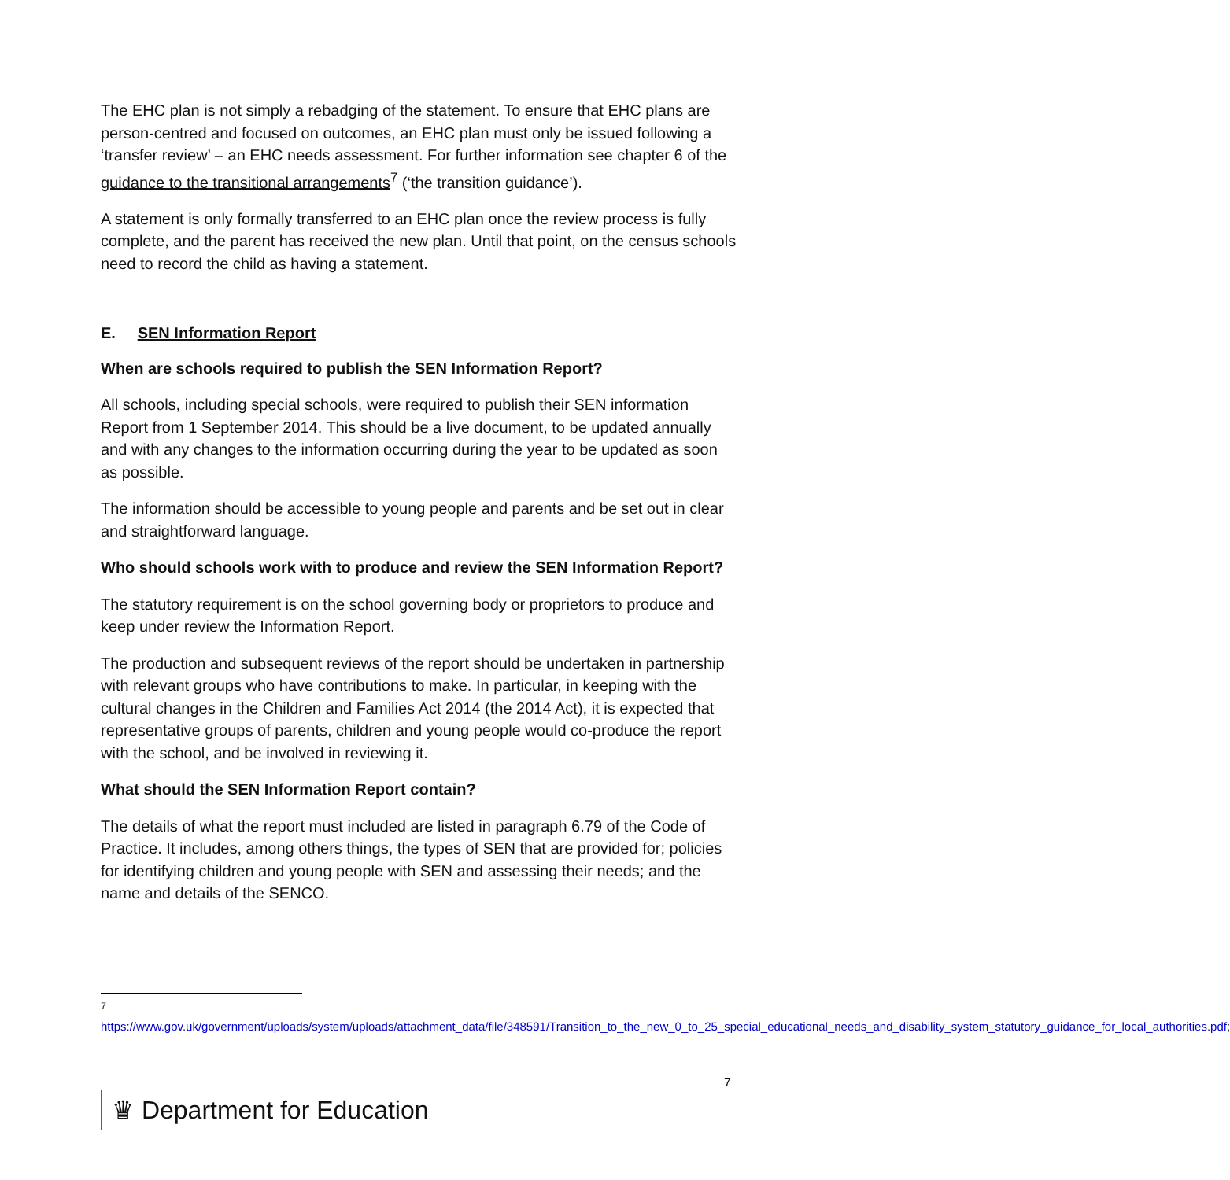The EHC plan is not simply a rebadging of the statement. To ensure that EHC plans are person-centred and focused on outcomes, an EHC plan must only be issued following a ‘transfer review’ – an EHC needs assessment. For further information see chapter 6 of the guidance to the transitional arrangements<sup>7</sup> (‘the transition guidance’).
A statement is only formally transferred to an EHC plan once the review process is fully complete, and the parent has received the new plan. Until that point, on the census schools need to record the child as having a statement.
E. SEN Information Report
When are schools required to publish the SEN Information Report?
All schools, including special schools, were required to publish their SEN information Report from 1 September 2014. This should be a live document, to be updated annually and with any changes to the information occurring during the year to be updated as soon as possible.
The information should be accessible to young people and parents and be set out in clear and straightforward language.
Who should schools work with to produce and review the SEN Information Report?
The statutory requirement is on the school governing body or proprietors to produce and keep under review the Information Report.
The production and subsequent reviews of the report should be undertaken in partnership with relevant groups who have contributions to make. In particular, in keeping with the cultural changes in the Children and Families Act 2014 (the 2014 Act), it is expected that representative groups of parents, children and young people would co-produce the report with the school, and be involved in reviewing it.
What should the SEN Information Report contain?
The details of what the report must included are listed in paragraph 6.79 of the Code of Practice. It includes, among others things, the types of SEN that are provided for; policies for identifying children and young people with SEN and assessing their needs; and the name and details of the SENCO.
<sup>7</sup> https://www.gov.uk/government/uploads/system/uploads/attachment_data/file/348591/Transition_to_the_new_0_to_25_special_educational_needs_and_disability_system_statutory_guidance_for_local_authorities.pdf;
7
♛ Department for Education